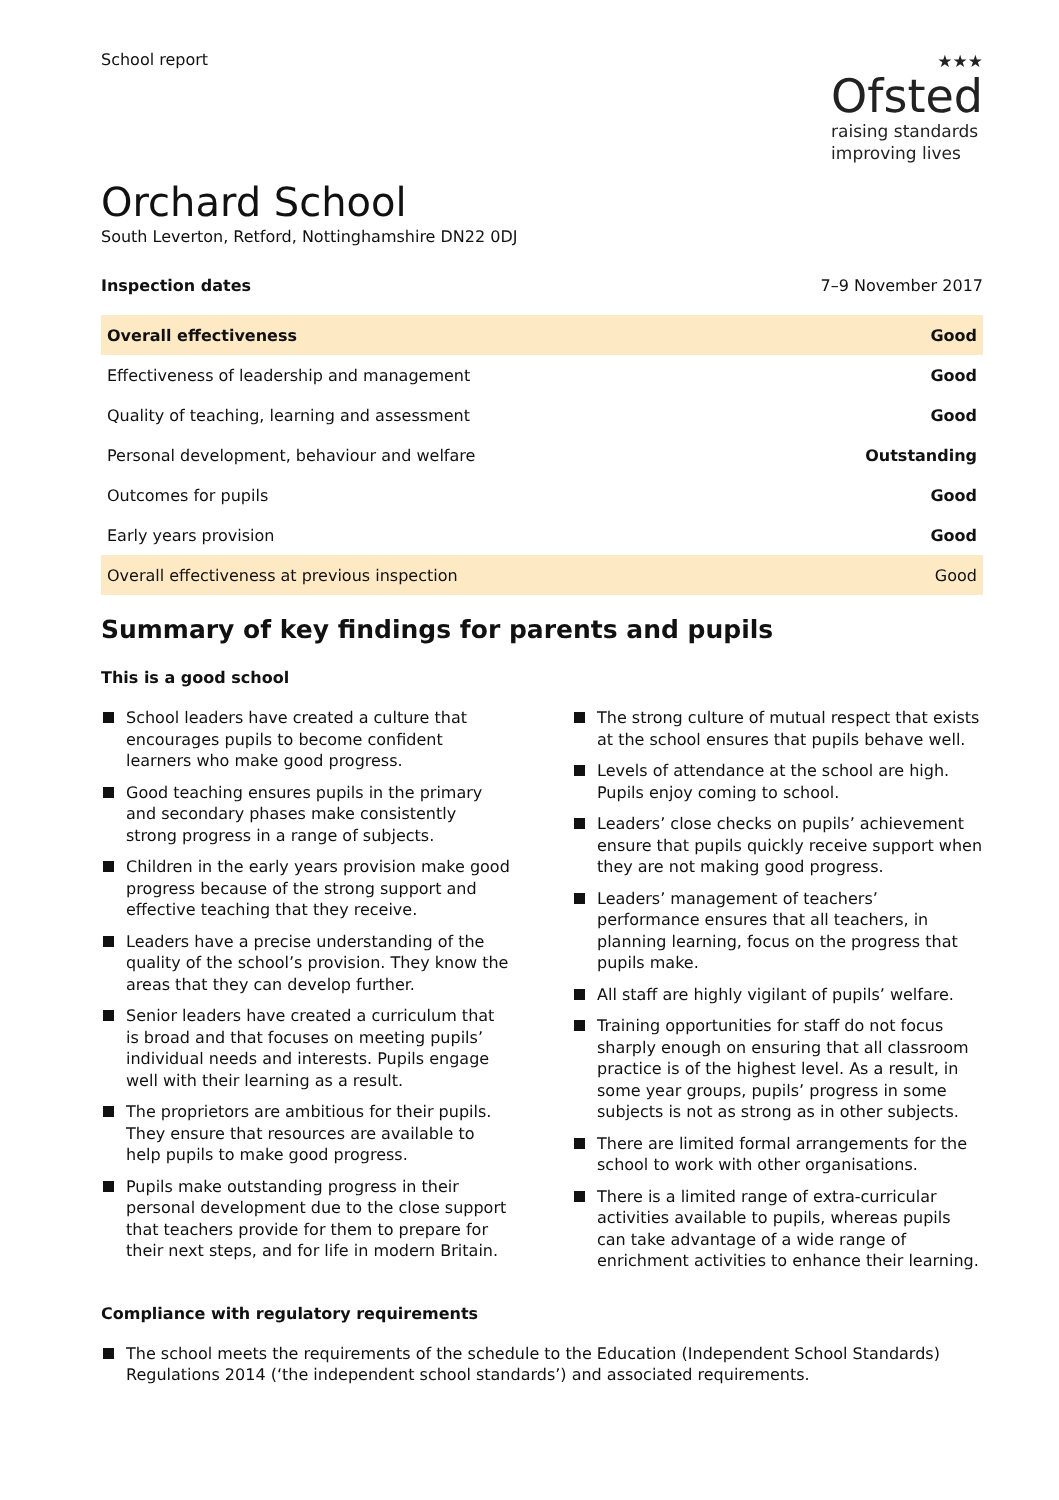School report
★★★
Ofsted
raising standards
improving lives
Orchard School
South Leverton, Retford, Nottinghamshire DN22 0DJ
Inspection dates 7–9 November 2017
| Overall effectiveness | Good |
| Effectiveness of leadership and management | Good |
| Quality of teaching, learning and assessment | Good |
| Personal development, behaviour and welfare | Outstanding |
| Outcomes for pupils | Good |
| Early years provision | Good |
| Overall effectiveness at previous inspection | Good |
Summary of key findings for parents and pupils
This is a good school
School leaders have created a culture that encourages pupils to become confident learners who make good progress.
Good teaching ensures pupils in the primary and secondary phases make consistently strong progress in a range of subjects.
Children in the early years provision make good progress because of the strong support and effective teaching that they receive.
Leaders have a precise understanding of the quality of the school’s provision. They know the areas that they can develop further.
Senior leaders have created a curriculum that is broad and that focuses on meeting pupils’ individual needs and interests. Pupils engage well with their learning as a result.
The proprietors are ambitious for their pupils. They ensure that resources are available to help pupils to make good progress.
Pupils make outstanding progress in their personal development due to the close support that teachers provide for them to prepare for their next steps, and for life in modern Britain.
The strong culture of mutual respect that exists at the school ensures that pupils behave well.
Levels of attendance at the school are high. Pupils enjoy coming to school.
Leaders’ close checks on pupils’ achievement ensure that pupils quickly receive support when they are not making good progress.
Leaders’ management of teachers’ performance ensures that all teachers, in planning learning, focus on the progress that pupils make.
All staff are highly vigilant of pupils’ welfare.
Training opportunities for staff do not focus sharply enough on ensuring that all classroom practice is of the highest level. As a result, in some year groups, pupils’ progress in some subjects is not as strong as in other subjects.
There are limited formal arrangements for the school to work with other organisations.
There is a limited range of extra-curricular activities available to pupils, whereas pupils can take advantage of a wide range of enrichment activities to enhance their learning.
Compliance with regulatory requirements
The school meets the requirements of the schedule to the Education (Independent School Standards) Regulations 2014 (‘the independent school standards’) and associated requirements.